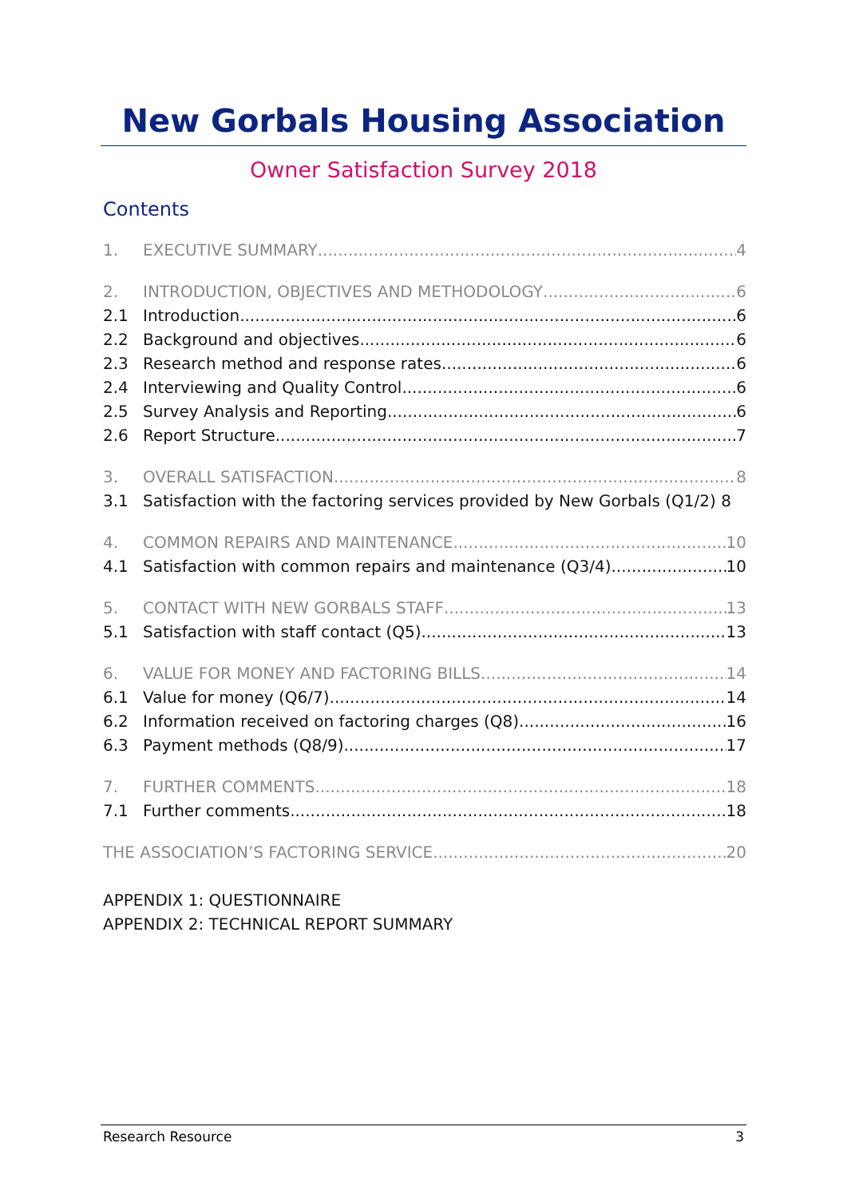New Gorbals Housing Association
Owner Satisfaction Survey 2018
Contents
1. EXECUTIVE SUMMARY 4
2. INTRODUCTION, OBJECTIVES AND METHODOLOGY 6
2.1 Introduction 6
2.2 Background and objectives 6
2.3 Research method and response rates 6
2.4 Interviewing and Quality Control 6
2.5 Survey Analysis and Reporting 6
2.6 Report Structure 7
3. OVERALL SATISFACTION 8
3.1 Satisfaction with the factoring services provided by New Gorbals (Q1/2) 8
4. COMMON REPAIRS AND MAINTENANCE 10
4.1 Satisfaction with common repairs and maintenance (Q3/4) 10
5. CONTACT WITH NEW GORBALS STAFF 13
5.1 Satisfaction with staff contact (Q5) 13
6. VALUE FOR MONEY AND FACTORING BILLS 14
6.1 Value for money (Q6/7) 14
6.2 Information received on factoring charges (Q8) 16
6.3 Payment methods (Q8/9) 17
7. FURTHER COMMENTS 18
7.1 Further comments 18
THE ASSOCIATION’S FACTORING SERVICE 20
APPENDIX 1: QUESTIONNAIRE
APPENDIX 2: TECHNICAL REPORT SUMMARY
Research Resource 3